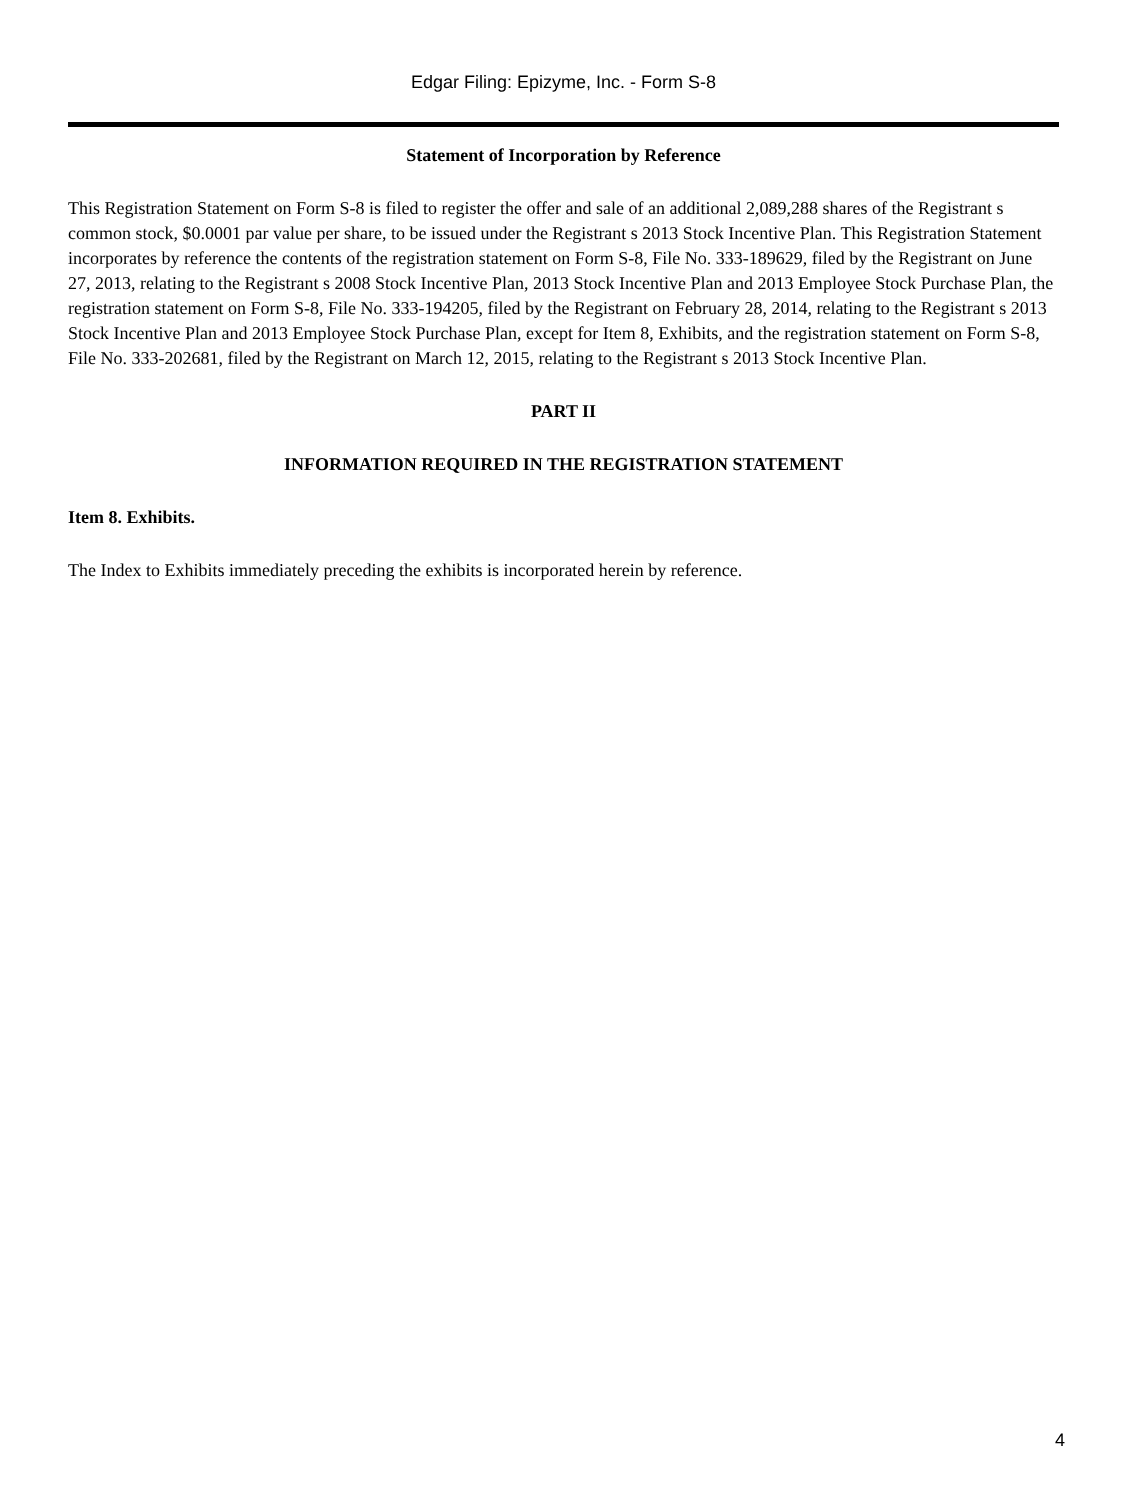Edgar Filing: Epizyme, Inc. - Form S-8
Statement of Incorporation by Reference
This Registration Statement on Form S-8 is filed to register the offer and sale of an additional 2,089,288 shares of the Registrant s common stock, $0.0001 par value per share, to be issued under the Registrant s 2013 Stock Incentive Plan. This Registration Statement incorporates by reference the contents of the registration statement on Form S-8, File No. 333-189629, filed by the Registrant on June 27, 2013, relating to the Registrant s 2008 Stock Incentive Plan, 2013 Stock Incentive Plan and 2013 Employee Stock Purchase Plan, the registration statement on Form S-8, File No. 333-194205, filed by the Registrant on February 28, 2014, relating to the Registrant s 2013 Stock Incentive Plan and 2013 Employee Stock Purchase Plan, except for Item 8, Exhibits, and the registration statement on Form S-8, File No. 333-202681, filed by the Registrant on March 12, 2015, relating to the Registrant s 2013 Stock Incentive Plan.
PART II
INFORMATION REQUIRED IN THE REGISTRATION STATEMENT
Item 8. Exhibits.
The Index to Exhibits immediately preceding the exhibits is incorporated herein by reference.
4